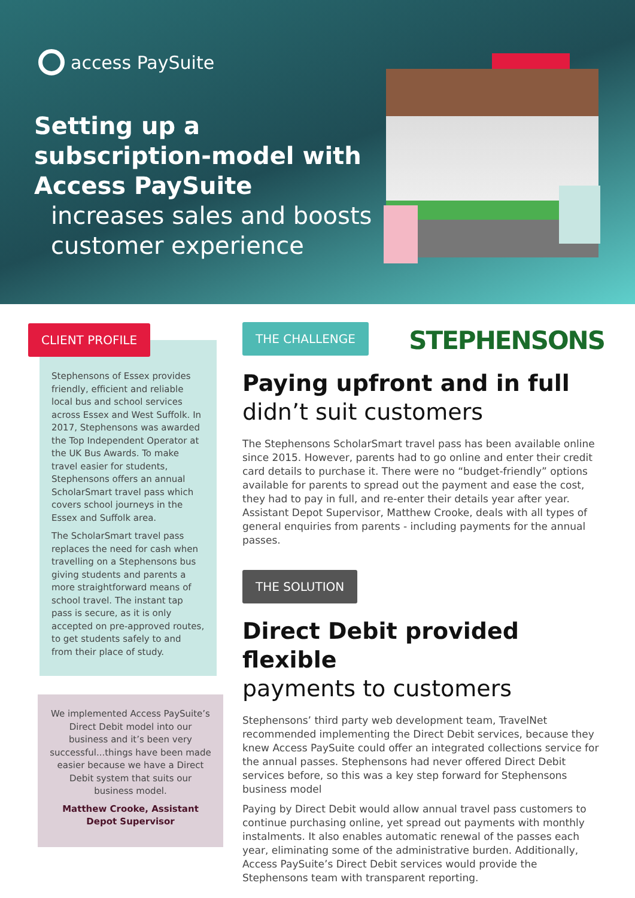access PaySuite
Setting up a subscription-model with Access PaySuite
increases sales and boosts customer experience
CLIENT PROFILE
Stephensons of Essex provides friendly, efficient and reliable local bus and school services across Essex and West Suffolk. In 2017, Stephensons was awarded the Top Independent Operator at the UK Bus Awards. To make travel easier for students, Stephensons offers an annual ScholarSmart travel pass which covers school journeys in the Essex and Suffolk area.
The ScholarSmart travel pass replaces the need for cash when travelling on a Stephensons bus giving students and parents a more straightforward means of school travel. The instant tap pass is secure, as it is only accepted on pre-approved routes, to get students safely to and from their place of study.
We implemented Access PaySuite’s Direct Debit model into our business and it’s been very successful...things have been made easier because we have a Direct Debit system that suits our business model.
Matthew Crooke, Assistant Depot Supervisor
THE CHALLENGE
STEPHENSONS
Paying upfront and in full
didn’t suit customers
The Stephensons ScholarSmart travel pass has been available online since 2015. However, parents had to go online and enter their credit card details to purchase it. There were no “budget-friendly” options available for parents to spread out the payment and ease the cost, they had to pay in full, and re-enter their details year after year. Assistant Depot Supervisor, Matthew Crooke, deals with all types of general enquiries from parents - including payments for the annual passes.
THE SOLUTION
Direct Debit provided flexible
payments to customers
Stephensons’ third party web development team, TravelNet recommended implementing the Direct Debit services, because they knew Access PaySuite could offer an integrated collections service for the annual passes. Stephensons had never offered Direct Debit services before, so this was a key step forward for Stephensons business model
Paying by Direct Debit would allow annual travel pass customers to continue purchasing online, yet spread out payments with monthly instalments. It also enables automatic renewal of the passes each year, eliminating some of the administrative burden. Additionally, Access PaySuite’s Direct Debit services would provide the Stephensons team with transparent reporting.